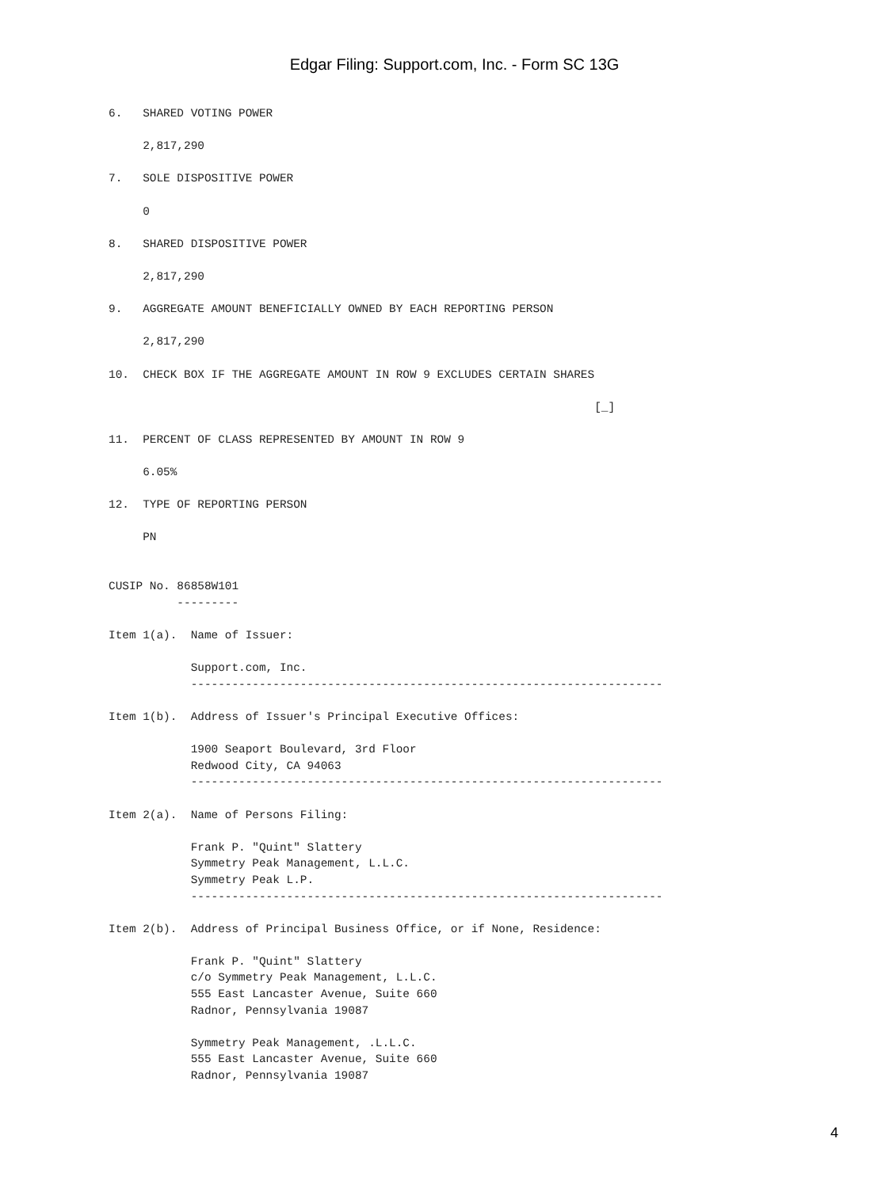Edgar Filing: Support.com, Inc. - Form SC 13G
6.   SHARED VOTING POWER

     2,817,290

7.   SOLE DISPOSITIVE POWER

     0

8.   SHARED DISPOSITIVE POWER

     2,817,290

9.   AGGREGATE AMOUNT BENEFICIALLY OWNED BY EACH REPORTING PERSON

     2,817,290

10.  CHECK BOX IF THE AGGREGATE AMOUNT IN ROW 9 EXCLUDES CERTAIN SHARES

                                                                       [_]

11.  PERCENT OF CLASS REPRESENTED BY AMOUNT IN ROW 9

     6.05%

12.  TYPE OF REPORTING PERSON

     PN


CUSIP No. 86858W101
          ---------

Item 1(a).  Name of Issuer:

            Support.com, Inc.
            ---------------------------------------------------------------------

Item 1(b).  Address of Issuer's Principal Executive Offices:

            1900 Seaport Boulevard, 3rd Floor
            Redwood City, CA 94063
            ---------------------------------------------------------------------

Item 2(a).  Name of Persons Filing:

            Frank P. "Quint" Slattery
            Symmetry Peak Management, L.L.C.
            Symmetry Peak L.P.
            ---------------------------------------------------------------------

Item 2(b).  Address of Principal Business Office, or if None, Residence:

            Frank P. "Quint" Slattery
            c/o Symmetry Peak Management, L.L.C.
            555 East Lancaster Avenue, Suite 660
            Radnor, Pennsylvania 19087

            Symmetry Peak Management, .L.L.C.
            555 East Lancaster Avenue, Suite 660
            Radnor, Pennsylvania 19087
4